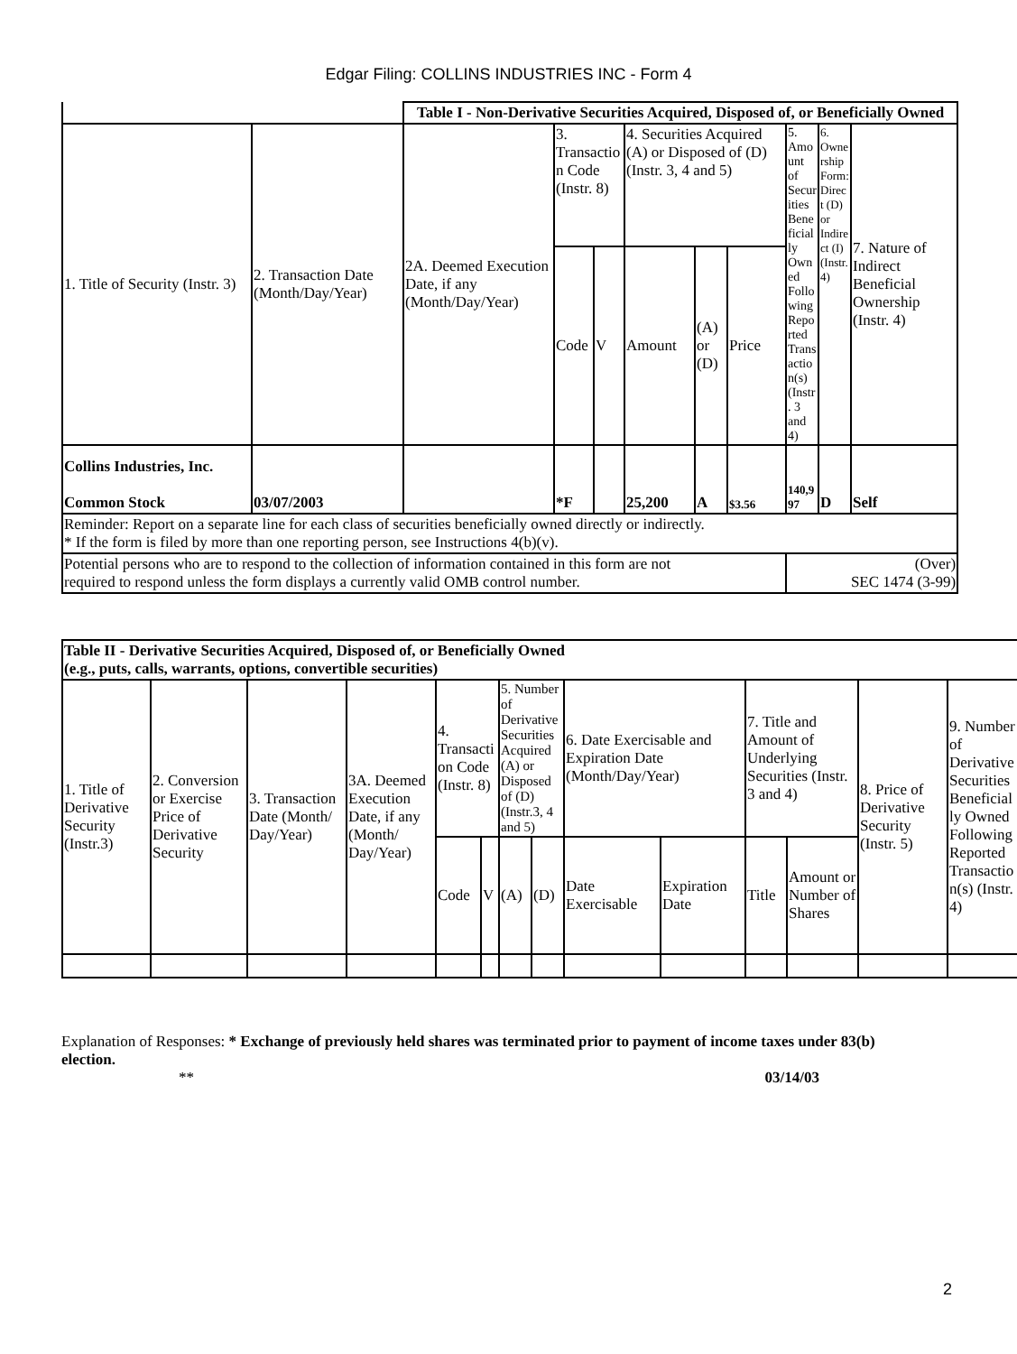Edgar Filing: COLLINS INDUSTRIES INC - Form 4
| | | Table I - Non-Derivative Securities Acquired, Disposed of, or Beneficially Owned | | | | | | | | |
| --- | --- | --- | --- | --- | --- | --- | --- | --- | --- | --- |
| 1. Title of Security (Instr. 3) | 2. Transaction Date (Month/Day/Year) | 2A. Deemed Execution Date, if any (Month/Day/Year) | 3. Transaction Code (Instr. 8) | | 4. Securities Acquired (A) or Disposed of (D) (Instr. 3, 4 and 5) | | | 5. Amount of Securities Beneficially Owned Following Reported Transaction(s) (Instr. 3 and 4) | 6. Ownership Form: Direct (D) or Indirect (I) (Instr. 4) | 7. Nature of Indirect Beneficial Ownership (Instr. 4) |
| | | | Code | V | Amount | (A) or (D) | Price | | | |
| Collins Industries, Inc. Common Stock | 03/07/2003 | | *F | | 25,200 | A | $3.56 | 140,997 | D | Self |
| Reminder: Report on a separate line for each class of securities beneficially owned directly or indirectly. * If the form is filed by more than one reporting person, see Instructions 4(b)(v). | | | | | | | | | | |
| Potential persons who are to respond to the collection of information contained in this form are not required to respond unless the form displays a currently valid OMB control number. | | | | | | | | (Over) SEC 1474 (3-99) | | |
| Table II - Derivative Securities Acquired, Disposed of, or Beneficially Owned (e.g., puts, calls, warrants, options, convertible securities) | | | | | | | | | | | | | |
| --- | --- | --- | --- | --- | --- | --- | --- | --- | --- | --- | --- | --- | --- |
| 1. Title of Derivative Security (Instr.3) | 2. Conversion or Exercise Price of Derivative Security | 3. Transaction Date (Month/ Day/Year) | 3A. Deemed Execution Date, if any (Month/ Day/Year) | 4. Transaction Code (Instr. 8) | | 5. Number of Derivative Securities Acquired (A) or Disposed of (D) (Instr.3, 4 and 5) | | 6. Date Exercisable and Expiration Date (Month/Day/Year) | | 7. Title and Amount of Underlying Securities (Instr. 3 and 4) | | 8. Price of Derivative Security (Instr. 5) | 9. Number of Derivative Securities Beneficially Owned Following Reported Transaction(s) (Instr. 4) |
| | | | | Code | V | (A) | (D) | Date Exercisable | Expiration Date | Title | Amount or Number of Shares | | |
Explanation of Responses: * Exchange of previously held shares was terminated prior to payment of income taxes under 83(b) election.
** 03/14/03
2